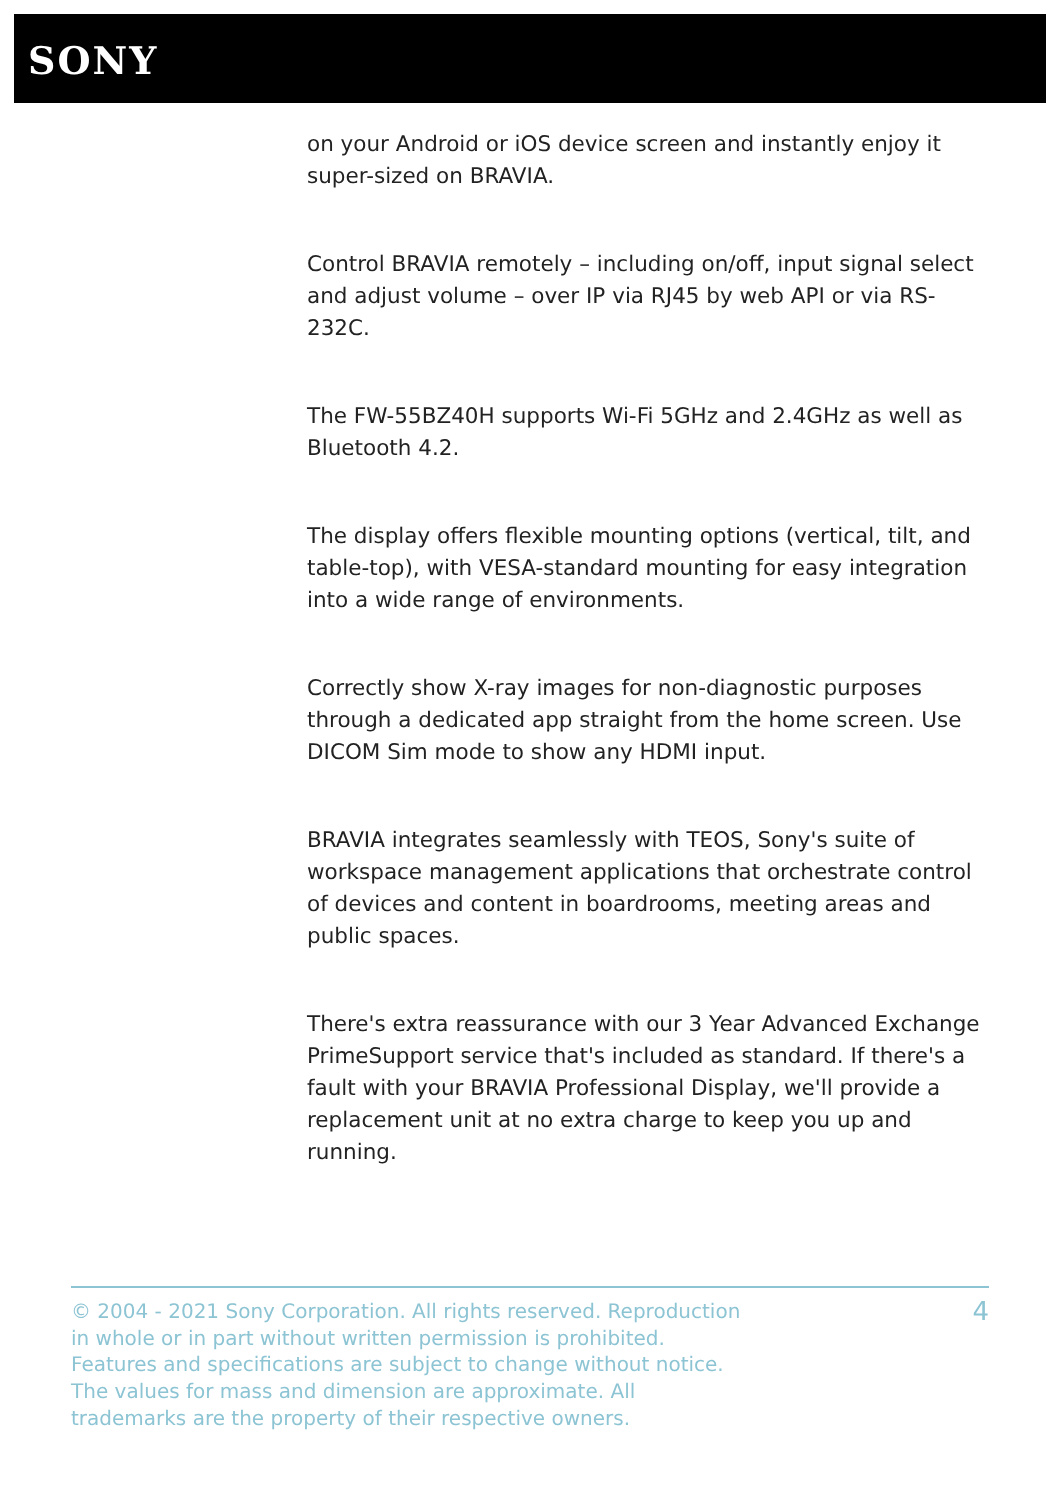SONY
on your Android or iOS device screen and instantly enjoy it super-sized on BRAVIA.
Control BRAVIA remotely – including on/off, input signal select and adjust volume – over IP via RJ45 by web API or via RS-232C.
The FW-55BZ40H supports Wi-Fi 5GHz and 2.4GHz as well as Bluetooth 4.2.
The display offers flexible mounting options (vertical, tilt, and table-top), with VESA-standard mounting for easy integration into a wide range of environments.
Correctly show X-ray images for non-diagnostic purposes through a dedicated app straight from the home screen. Use DICOM Sim mode to show any HDMI input.
BRAVIA integrates seamlessly with TEOS, Sony's suite of workspace management applications that orchestrate control of devices and content in boardrooms, meeting areas and public spaces.
There's extra reassurance with our 3 Year Advanced Exchange PrimeSupport service that's included as standard. If there's a fault with your BRAVIA Professional Display, we'll provide a replacement unit at no extra charge to keep you up and running.
© 2004 - 2021 Sony Corporation. All rights reserved. Reproduction in whole or in part without written permission is prohibited. Features and specifications are subject to change without notice. The values for mass and dimension are approximate. All trademarks are the property of their respective owners.
4